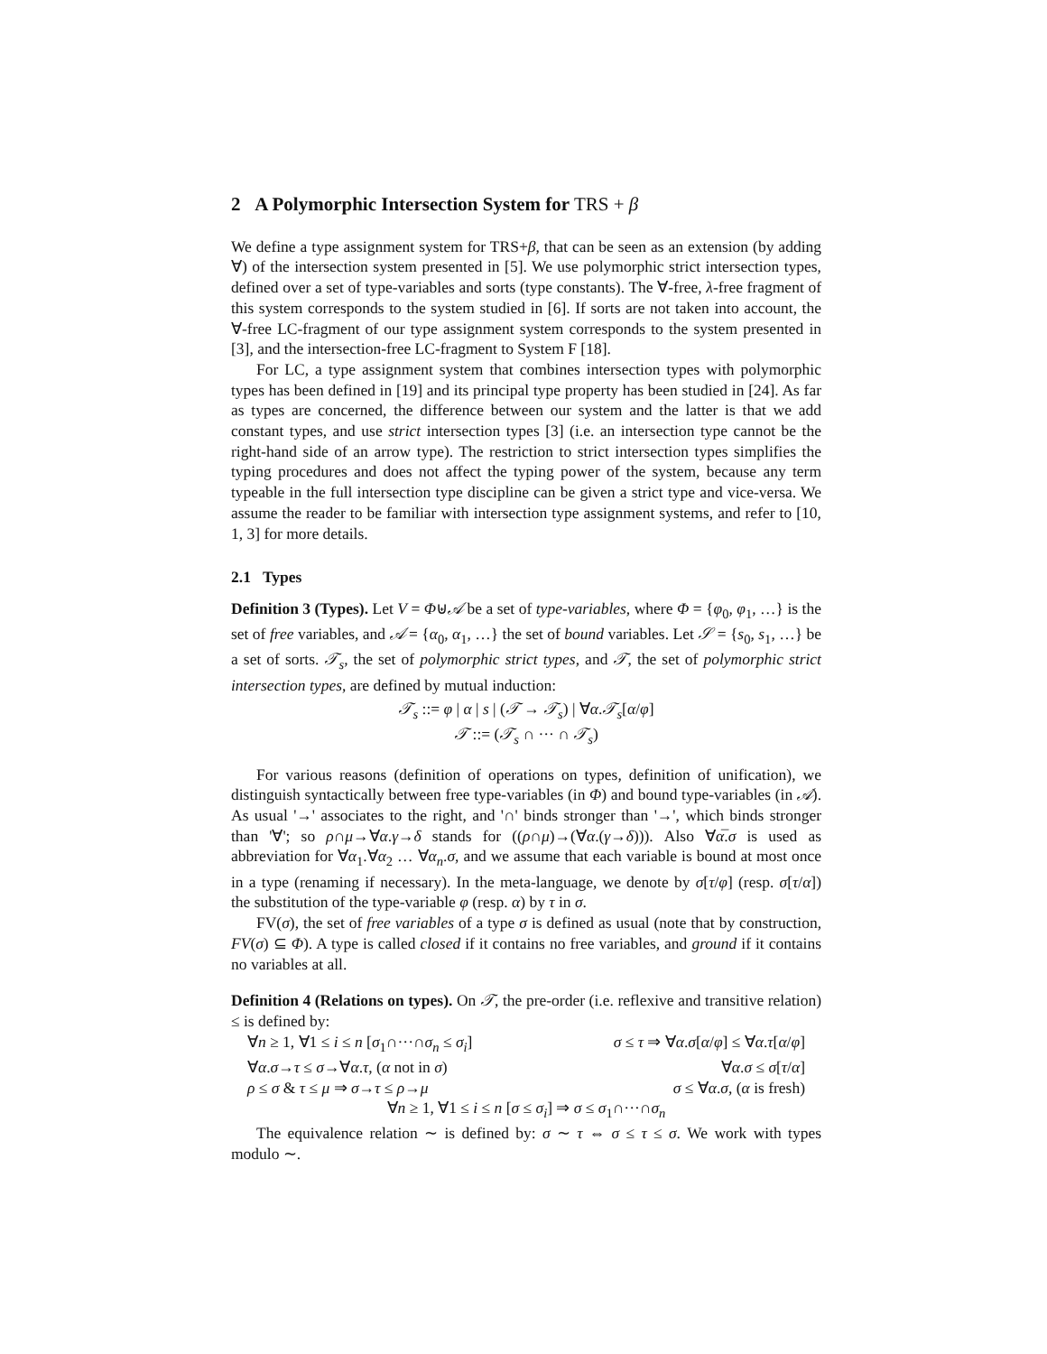2 A Polymorphic Intersection System for TRS + β
We define a type assignment system for TRS+β, that can be seen as an extension (by adding ∀) of the intersection system presented in [5]. We use polymorphic strict intersection types, defined over a set of type-variables and sorts (type constants). The ∀-free, λ-free fragment of this system corresponds to the system studied in [6]. If sorts are not taken into account, the ∀-free LC-fragment of our type assignment system corresponds to the system presented in [3], and the intersection-free LC-fragment to System F [18].
For LC, a type assignment system that combines intersection types with polymorphic types has been defined in [19] and its principal type property has been studied in [24]. As far as types are concerned, the difference between our system and the latter is that we add constant types, and use strict intersection types [3] (i.e. an intersection type cannot be the right-hand side of an arrow type). The restriction to strict intersection types simplifies the typing procedures and does not affect the typing power of the system, because any term typeable in the full intersection type discipline can be given a strict type and vice-versa. We assume the reader to be familiar with intersection type assignment systems, and refer to [10, 1, 3] for more details.
2.1 Types
Definition 3 (Types). Let V = Φ⊎𝒜 be a set of type-variables, where Φ = {φ<sub>0</sub>, φ<sub>1</sub>, …} is the set of free variables, and 𝒜 = {α<sub>0</sub>, α<sub>1</sub>, …} the set of bound variables. Let 𝒮 = {s<sub>0</sub>, s<sub>1</sub>, …} be a set of sorts. 𝒯<sub>s</sub>, the set of polymorphic strict types, and 𝒯, the set of polymorphic strict intersection types, are defined by mutual induction:
𝒯<sub>s</sub> ::= φ | α | s | (𝒯 → 𝒯<sub>s</sub>) | ∀α.𝒯<sub>s</sub>[α/φ]
𝒯 ::= (𝒯<sub>s</sub> ∩ ··· ∩ 𝒯<sub>s</sub>)
For various reasons (definition of operations on types, definition of unification), we distinguish syntactically between free type-variables (in Φ) and bound type-variables (in 𝒜). As usual '→' associates to the right, and '∩' binds stronger than '→', which binds stronger than '∀'; so ρ∩μ→∀α.γ→δ stands for ((ρ∩μ)→(∀α.(γ→δ))). Also ∀α̅.σ is used as abbreviation for ∀α<sub>1</sub>.∀α<sub>2</sub> … ∀α<sub>n</sub>.σ, and we assume that each variable is bound at most once in a type (renaming if necessary). In the meta-language, we denote by σ[τ/φ] (resp. σ[τ/α]) the substitution of the type-variable φ (resp. α) by τ in σ.
FV(σ), the set of free variables of a type σ is defined as usual (note that by construction, FV(σ) ⊆ Φ). A type is called closed if it contains no free variables, and ground if it contains no variables at all.
Definition 4 (Relations on types). On 𝒯, the pre-order (i.e. reflexive and transitive relation) ≤ is defined by:
∀n ≥ 1, ∀1 ≤ i ≤ n [σ<sub>1</sub>∩···∩σ<sub>n</sub> ≤ σ<sub>i</sub>] σ ≤ τ ⇒ ∀α.σ[α/φ] ≤ ∀α.τ[α/φ]
∀α.σ→τ ≤ σ→∀α.τ, (α not in σ) ∀α.σ ≤ σ[τ/α]
ρ ≤ σ & τ ≤ μ ⇒ σ→τ ≤ ρ→μ σ ≤ ∀α.σ, (α is fresh)
∀n ≥ 1, ∀1 ≤ i ≤ n [σ ≤ σ<sub>i</sub>] ⇒ σ ≤ σ<sub>1</sub>∩···∩σ<sub>n</sub>
The equivalence relation ∼ is defined by: σ ∼ τ ⇔ σ ≤ τ ≤ σ. We work with types modulo ∼.